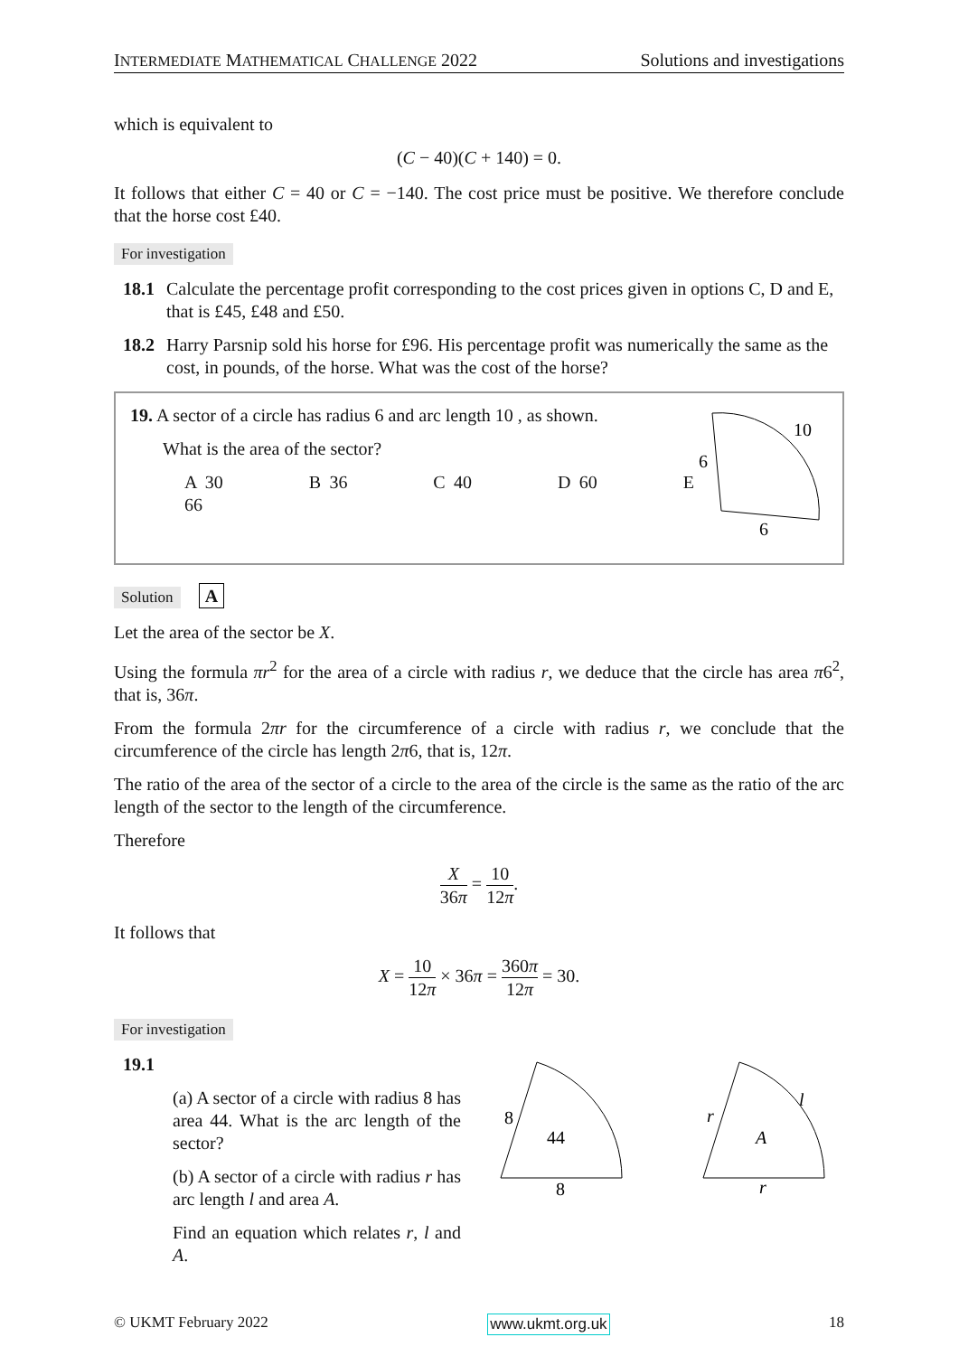INTERMEDIATE MATHEMATICAL CHALLENGE 2022 Solutions and investigations
which is equivalent to
(C − 40)(C + 140) = 0.
It follows that either C = 40 or C = −140. The cost price must be positive. We therefore conclude that the horse cost £40.
For investigation
18.1 Calculate the percentage profit corresponding to the cost prices given in options C, D and E, that is £45, £48 and £50.
18.2 Harry Parsnip sold his horse for £96. His percentage profit was numerically the same as the cost, in pounds, of the horse. What was the cost of the horse?
19. A sector of a circle has radius 6 and arc length 10 , as shown.
What is the area of the sector?
A 30 B 36 C 40 D 60 E 66
10
6
6
Solution A
Let the area of the sector be X.
Using the formula πr<sup>2</sup> for the area of a circle with radius r, we deduce that the circle has area π6<sup>2</sup>, that is, 36π.
From the formula 2πr for the circumference of a circle with radius r, we conclude that the circumference of the circle has length 2π6, that is, 12π.
The ratio of the area of the sector of a circle to the area of the circle is the same as the ratio of the arc length of the sector to the length of the circumference.
Therefore
X 36π = 10 12π.
It follows that
X = 10 12π × 36π = 360π 12π = 30.
For investigation
19.1
(a) A sector of a circle with radius 8 has area 44. What is the arc length of the sector?
(b) A sector of a circle with radius r has arc length l and area A.
Find an equation which relates r, l and A.
8
44
8
r
A
r
l
© UKMT February 2022 www.ukmt.org.uk 18